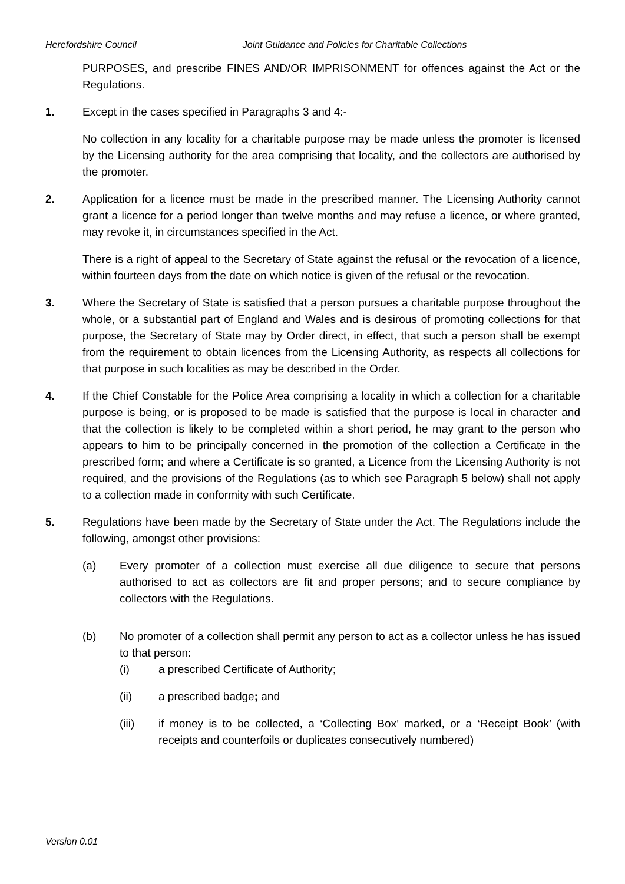Herefordshire Council Joint Guidance and Policies for Charitable Collections
PURPOSES, and prescribe FINES AND/OR IMPRISONMENT for offences against the Act or the Regulations.
1. Except in the cases specified in Paragraphs 3 and 4:-
No collection in any locality for a charitable purpose may be made unless the promoter is licensed by the Licensing authority for the area comprising that locality, and the collectors are authorised by the promoter.
2. Application for a licence must be made in the prescribed manner. The Licensing Authority cannot grant a licence for a period longer than twelve months and may refuse a licence, or where granted, may revoke it, in circumstances specified in the Act.
There is a right of appeal to the Secretary of State against the refusal or the revocation of a licence, within fourteen days from the date on which notice is given of the refusal or the revocation.
3. Where the Secretary of State is satisfied that a person pursues a charitable purpose throughout the whole, or a substantial part of England and Wales and is desirous of promoting collections for that purpose, the Secretary of State may by Order direct, in effect, that such a person shall be exempt from the requirement to obtain licences from the Licensing Authority, as respects all collections for that purpose in such localities as may be described in the Order.
4. If the Chief Constable for the Police Area comprising a locality in which a collection for a charitable purpose is being, or is proposed to be made is satisfied that the purpose is local in character and that the collection is likely to be completed within a short period, he may grant to the person who appears to him to be principally concerned in the promotion of the collection a Certificate in the prescribed form; and where a Certificate is so granted, a Licence from the Licensing Authority is not required, and the provisions of the Regulations (as to which see Paragraph 5 below) shall not apply to a collection made in conformity with such Certificate.
5. Regulations have been made by the Secretary of State under the Act. The Regulations include the following, amongst other provisions:
(a) Every promoter of a collection must exercise all due diligence to secure that persons authorised to act as collectors are fit and proper persons; and to secure compliance by collectors with the Regulations.
(b) No promoter of a collection shall permit any person to act as a collector unless he has issued to that person:
(i) a prescribed Certificate of Authority;
(ii) a prescribed badge; and
(iii) if money is to be collected, a ‘Collecting Box’ marked, or a ‘Receipt Book’ (with receipts and counterfoils or duplicates consecutively numbered)
Version 0.01